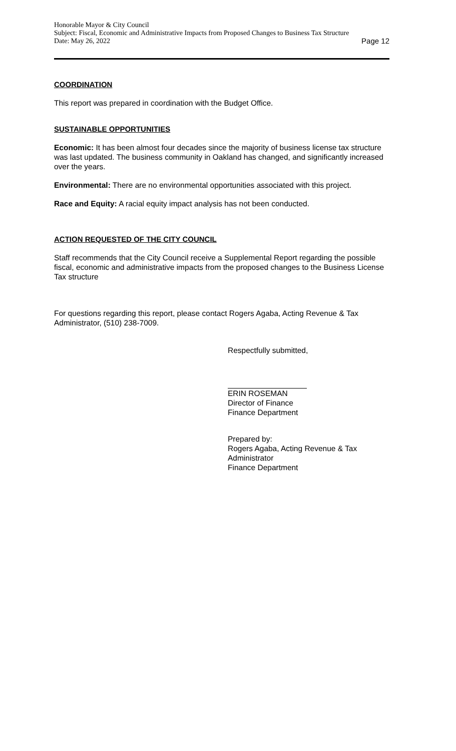Honorable Mayor & City Council
Subject: Fiscal, Economic and Administrative Impacts from Proposed Changes to Business Tax Structure
Date: May 26, 2022 Page 12
COORDINATION
This report was prepared in coordination with the Budget Office.
SUSTAINABLE OPPORTUNITIES
Economic: It has been almost four decades since the majority of business license tax structure was last updated. The business community in Oakland has changed, and significantly increased over the years.
Environmental: There are no environmental opportunities associated with this project.
Race and Equity: A racial equity impact analysis has not been conducted.
ACTION REQUESTED OF THE CITY COUNCIL
Staff recommends that the City Council receive a Supplemental Report regarding the possible fiscal, economic and administrative impacts from the proposed changes to the Business License Tax structure
For questions regarding this report, please contact Rogers Agaba, Acting Revenue & Tax Administrator, (510) 238-7009.
Respectfully submitted,
ERIN ROSEMAN
Director of Finance
Finance Department
Prepared by:
Rogers Agaba, Acting Revenue & Tax Administrator
Finance Department